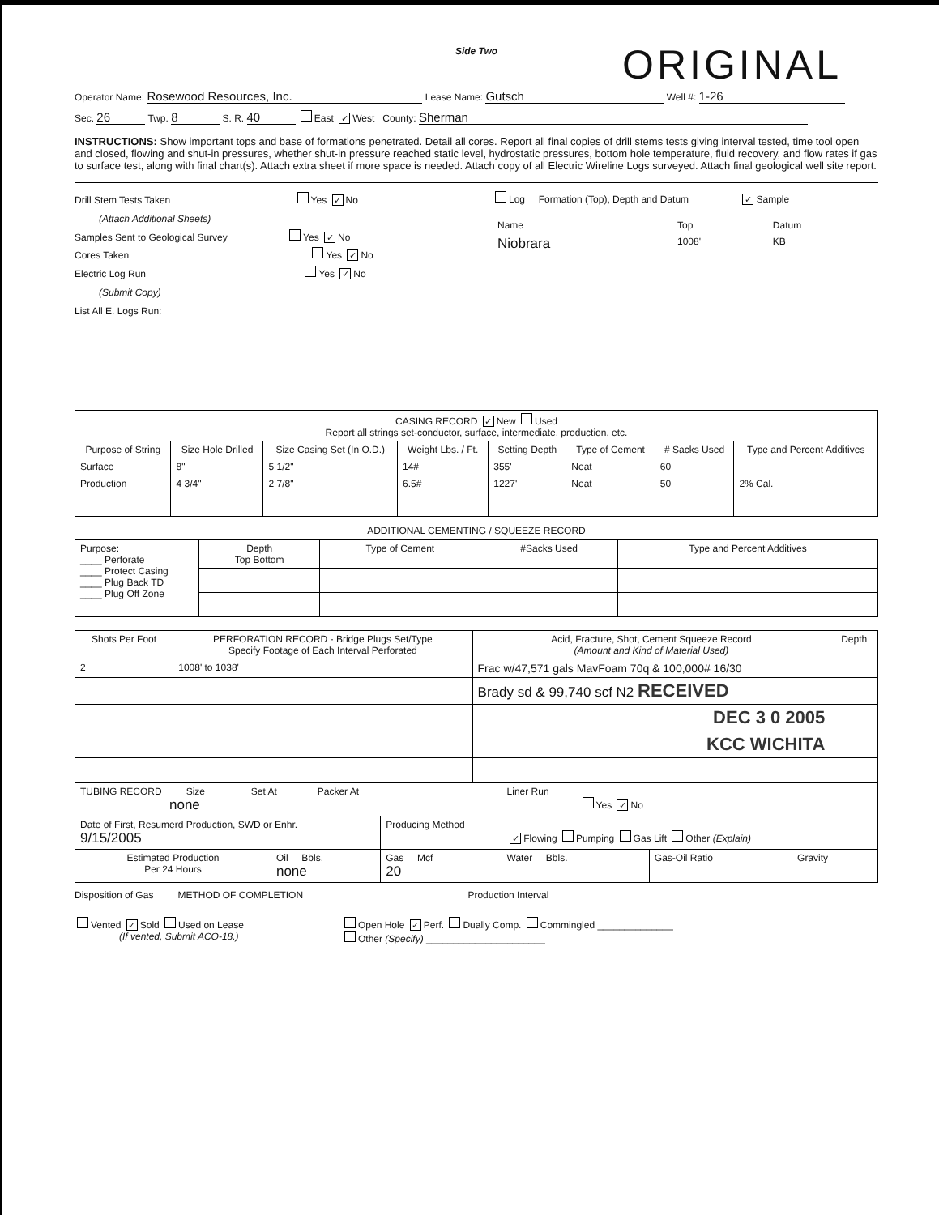Side Two
ORIGINAL
Operator Name: Rosewood Resources, Inc. Lease Name: Gutsch Well #: 1-26
Sec. 26 Twp. 8 S. R. 40 East ✓ West County: Sherman
INSTRUCTIONS: Show important tops and base of formations penetrated. Detail all cores. Report all final copies of drill stems tests giving interval tested, time tool open and closed, flowing and shut-in pressures, whether shut-in pressure reached static level, hydrostatic pressures, bottom hole temperature, fluid recovery, and flow rates if gas to surface test, along with final chart(s). Attach extra sheet if more space is needed. Attach copy of all Electric Wireline Logs surveyed. Attach final geological well site report.
Drill Stem Tests Taken Yes ✓ No
(Attach Additional Sheets)
Samples Sent to Geological Survey Yes ✓ No
Cores Taken Yes ✓ No
Electric Log Run Yes ✓ No
(Submit Copy)
List All E. Logs Run:
Log Formation (Top), Depth and Datum ✓ Sample
| Name | Top | Datum |
| Niobrara | 1008' | KB |
| CASING RECORD ✓ New Used Report all strings set-conductor, surface, intermediate, production, etc. | | | | | | | |
| Purpose of String | Size Hole Drilled | Size Casing Set (In O.D.) | Weight Lbs. / Ft. | Setting Depth | Type of Cement | # Sacks Used | Type and Percent Additives |
| Surface | 8" | 5 1/2" | 14# | 355' | Neat | 60 | |
| Production | 4 3/4" | 2 7/8" | 6.5# | 1227' | Neat | 50 | 2% Cal. |
ADDITIONAL CEMENTING / SQUEEZE RECORD
| Purpose: ____ Perforate ____ Protect Casing ____ Plug Back TD ____ Plug Off Zone | Depth Top Bottom | Type of Cement | #Sacks Used | Type and Percent Additives |
| Shots Per Foot | PERFORATION RECORD - Bridge Plugs Set/Type Specify Footage of Each Interval Perforated | Acid, Fracture, Shot, Cement Squeeze Record (Amount and Kind of Material Used) | Depth |
| --- | --- | --- | --- |
| 2 | 1008' to 1038' | Frac w/47,571 gals MavFoam 70q & 100,000# 16/30 | |
| | | Brady sd & 99,740 scf N2 RECEIVED | |
| | | DEC 3 0 2005 | |
| | | KCC WICHITA | |
| TUBING RECORD Size Set At Packer At none | | | Liner Run Yes ✓ No | | |
| Date of First, Resumerd Production, SWD or Enhr. 9/15/2005 | | Producing Method ✓ Flowing Pumping Gas Lift Other (Explain) | | | |
| Estimated Production Per 24 Hours | Oil Bbls. none | Gas Mcf 20 | Water Bbls. | Gas-Oil Ratio | Gravity |
Disposition of Gas METHOD OF COMPLETION Production Interval
Vented ✓ Sold Used on Lease
(If vented, Submit ACO-18.)
Open Hole ✓ Perf. Dually Comp. Commingled ______________
Other (Specify) ______________________